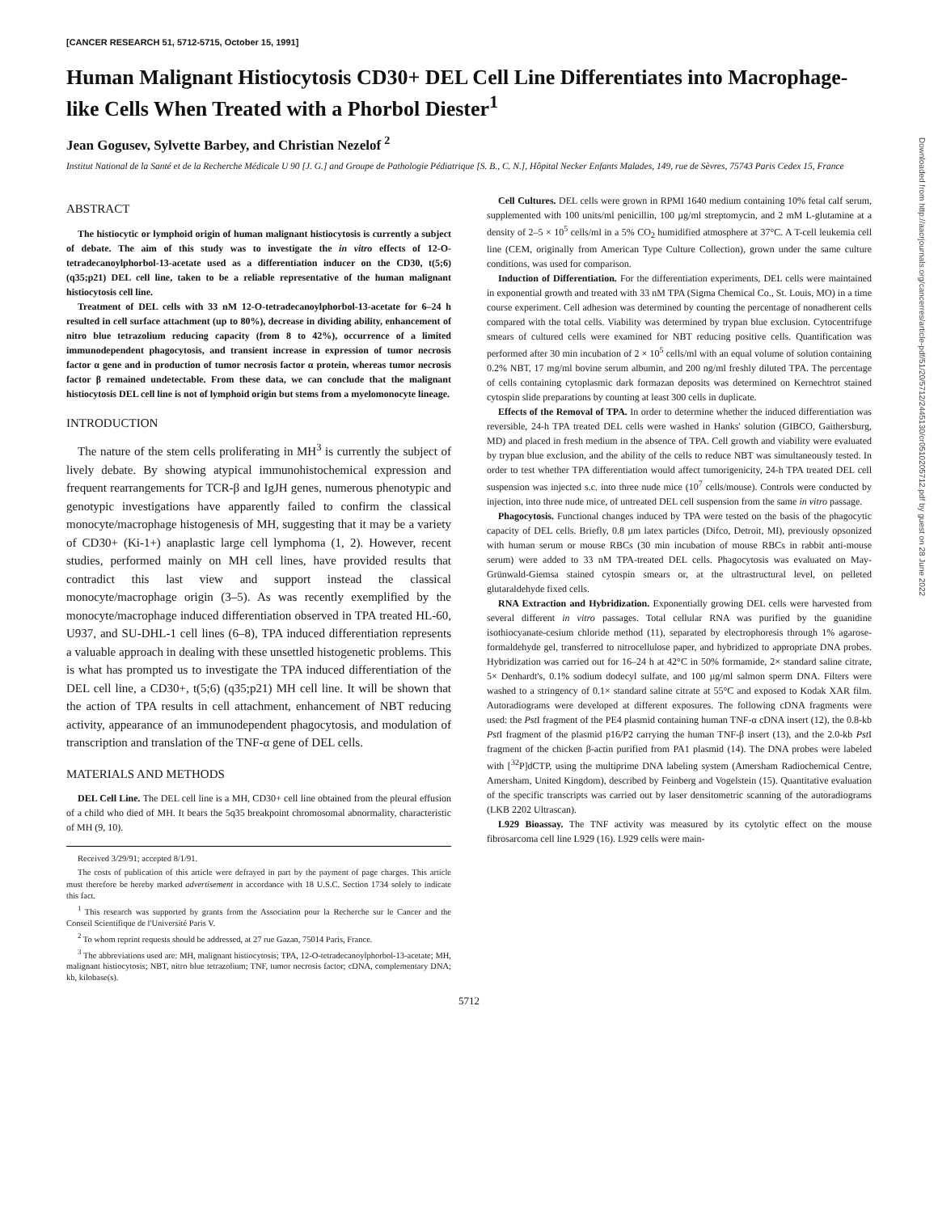[CANCER RESEARCH 51, 5712-5715, October 15, 1991]
Human Malignant Histiocytosis CD30+ DEL Cell Line Differentiates into Macrophage-like Cells When Treated with a Phorbol Diester<sup>1</sup>
Jean Gogusev, Sylvette Barbey, and Christian Nezelof <sup>2</sup>
Institut National de la Santé et de la Recherche Médicale U 90 [J. G.] and Groupe de Pathologie Pédiatrique [S. B., C. N.], Hôpital Necker Enfants Malades, 149, rue de Sèvres, 75743 Paris Cedex 15, France
ABSTRACT
The histiocytic or lymphoid origin of human malignant histiocytosis is currently a subject of debate. The aim of this study was to investigate the in vitro effects of 12-O-tetradecanoylphorbol-13-acetate used as a differentiation inducer on the CD30, t(5;6) (q35;p21) DEL cell line, taken to be a reliable representative of the human malignant histiocytosis cell line.
Treatment of DEL cells with 33 nM 12-O-tetradecanoylphorbol-13-acetate for 6–24 h resulted in cell surface attachment (up to 80%), decrease in dividing ability, enhancement of nitro blue tetrazolium reducing capacity (from 8 to 42%), occurrence of a limited immunodependent phagocytosis, and transient increase in expression of tumor necrosis factor α gene and in production of tumor necrosis factor α protein, whereas tumor necrosis factor β remained undetectable. From these data, we can conclude that the malignant histiocytosis DEL cell line is not of lymphoid origin but stems from a myelomonocyte lineage.
INTRODUCTION
The nature of the stem cells proliferating in MH<sup>3</sup> is currently the subject of lively debate. By showing atypical immunohistochemical expression and frequent rearrangements for TCR-β and IgJH genes, numerous phenotypic and genotypic investigations have apparently failed to confirm the classical monocyte/macrophage histogenesis of MH, suggesting that it may be a variety of CD30+ (Ki-1+) anaplastic large cell lymphoma (1, 2). However, recent studies, performed mainly on MH cell lines, have provided results that contradict this last view and support instead the classical monocyte/macrophage origin (3–5). As was recently exemplified by the monocyte/macrophage induced differentiation observed in TPA treated HL-60, U937, and SU-DHL-1 cell lines (6–8), TPA induced differentiation represents a valuable approach in dealing with these unsettled histogenetic problems. This is what has prompted us to investigate the TPA induced differentiation of the DEL cell line, a CD30+, t(5;6) (q35;p21) MH cell line. It will be shown that the action of TPA results in cell attachment, enhancement of NBT reducing activity, appearance of an immunodependent phagocytosis, and modulation of transcription and translation of the TNF-α gene of DEL cells.
MATERIALS AND METHODS
DEL Cell Line. The DEL cell line is a MH, CD30+ cell line obtained from the pleural effusion of a child who died of MH. It bears the 5q35 breakpoint chromosomal abnormality, characteristic of MH (9, 10).
Received 3/29/91; accepted 8/1/91.
The costs of publication of this article were defrayed in part by the payment of page charges. This article must therefore be hereby marked advertisement in accordance with 18 U.S.C. Section 1734 solely to indicate this fact.
<sup>1</sup> This research was supported by grants from the Association pour la Recherche sur le Cancer and the Conseil Scientifique de l'Université Paris V.
<sup>2</sup> To whom reprint requests should be addressed, at 27 rue Gazan, 75014 Paris, France.
<sup>3</sup> The abbreviations used are: MH, malignant histiocytosis; TPA, 12-O-tetradecanoylphorbol-13-acetate; MH, malignant histiocytosis; NBT, nitro blue tetrazolium; TNF, tumor necrosis factor; cDNA, complementary DNA; kb, kilobase(s).
Cell Cultures. DEL cells were grown in RPMI 1640 medium containing 10% fetal calf serum, supplemented with 100 units/ml penicillin, 100 µg/ml streptomycin, and 2 mM L-glutamine at a density of 2–5 × 10<sup>5</sup> cells/ml in a 5% CO<sub>2</sub> humidified atmosphere at 37°C. A T-cell leukemia cell line (CEM, originally from American Type Culture Collection), grown under the same culture conditions, was used for comparison.
Induction of Differentiation. For the differentiation experiments, DEL cells were maintained in exponential growth and treated with 33 nM TPA (Sigma Chemical Co., St. Louis, MO) in a time course experiment. Cell adhesion was determined by counting the percentage of nonadherent cells compared with the total cells. Viability was determined by trypan blue exclusion. Cytocentrifuge smears of cultured cells were examined for NBT reducing positive cells. Quantification was performed after 30 min incubation of 2 × 10<sup>5</sup> cells/ml with an equal volume of solution containing 0.2% NBT, 17 mg/ml bovine serum albumin, and 200 ng/ml freshly diluted TPA. The percentage of cells containing cytoplasmic dark formazan deposits was determined on Kernechtrot stained cytospin slide preparations by counting at least 300 cells in duplicate.
Effects of the Removal of TPA. In order to determine whether the induced differentiation was reversible, 24-h TPA treated DEL cells were washed in Hanks' solution (GIBCO, Gaithersburg, MD) and placed in fresh medium in the absence of TPA. Cell growth and viability were evaluated by trypan blue exclusion, and the ability of the cells to reduce NBT was simultaneously tested. In order to test whether TPA differentiation would affect tumorigenicity, 24-h TPA treated DEL cell suspension was injected s.c. into three nude mice (10<sup>7</sup> cells/mouse). Controls were conducted by injection, into three nude mice, of untreated DEL cell suspension from the same in vitro passage.
Phagocytosis. Functional changes induced by TPA were tested on the basis of the phagocytic capacity of DEL cells. Briefly, 0.8 µm latex particles (Difco, Detroit, MI), previously opsonized with human serum or mouse RBCs (30 min incubation of mouse RBCs in rabbit anti-mouse serum) were added to 33 nM TPA-treated DEL cells. Phagocytosis was evaluated on May-Grünwald-Giemsa stained cytospin smears or, at the ultrastructural level, on pelleted glutaraldehyde fixed cells.
RNA Extraction and Hybridization. Exponentially growing DEL cells were harvested from several different in vitro passages. Total cellular RNA was purified by the guanidine isothiocyanate-cesium chloride method (11), separated by electrophoresis through 1% agarose-formaldehyde gel, transferred to nitrocellulose paper, and hybridized to appropriate DNA probes. Hybridization was carried out for 16–24 h at 42°C in 50% formamide, 2× standard saline citrate, 5× Denhardt's, 0.1% sodium dodecyl sulfate, and 100 µg/ml salmon sperm DNA. Filters were washed to a stringency of 0.1× standard saline citrate at 55°C and exposed to Kodak XAR film. Autoradiograms were developed at different exposures. The following cDNA fragments were used: the Pst I fragment of the PE4 plasmid containing human TNF-α cDNA insert (12), the 0.8-kb Pst I fragment of the plasmid p16/P2 carrying the human TNF-β insert (13), and the 2.0-kb Pst I fragment of the chicken β-actin purified from PA1 plasmid (14). The DNA probes were labeled with [<sup>32</sup>P]dCTP, using the multiprime DNA labeling system (Amersham Radiochemical Centre, Amersham, United Kingdom), described by Feinberg and Vogelstein (15). Quantitative evaluation of the specific transcripts was carried out by laser densitometric scanning of the autoradiograms (LKB 2202 Ultrascan).
L929 Bioassay. The TNF activity was measured by its cytolytic effect on the mouse fibrosarcoma cell line L929 (16). L929 cells were main-
5712
Downloaded from http://aacrjournals.org/cancerres/article-pdf/51/20/5712/2445130/cr0510205712.pdf by guest on 28 June 2022